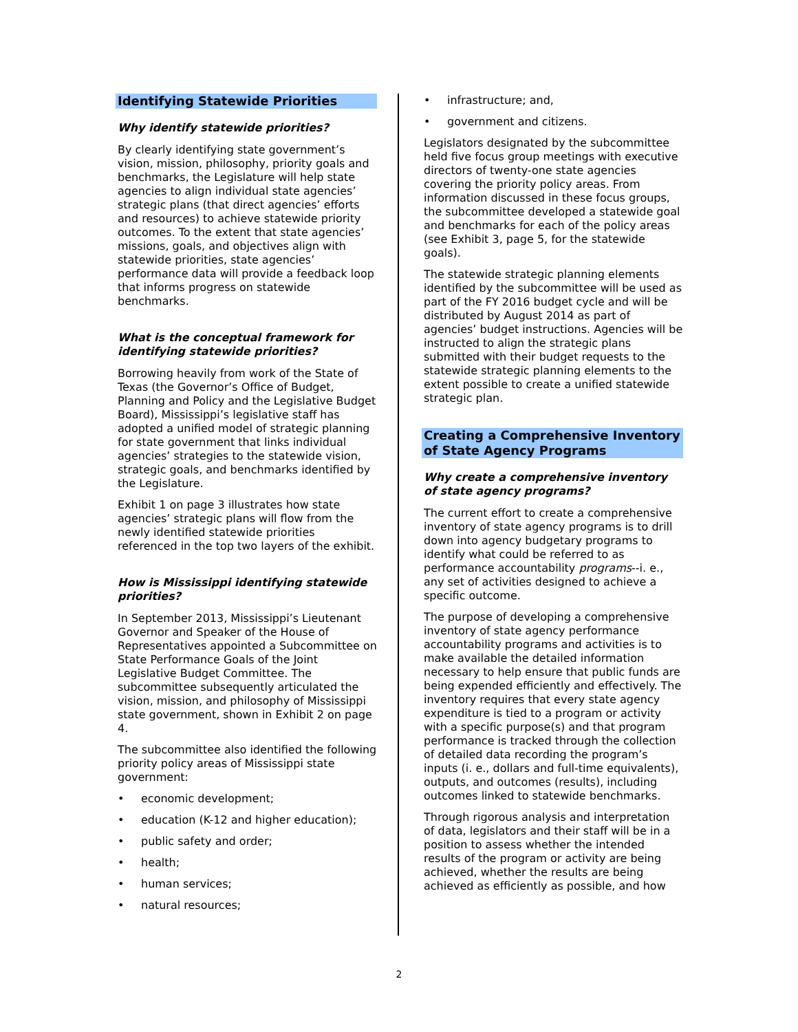Identifying Statewide Priorities
Why identify statewide priorities?
By clearly identifying state government’s vision, mission, philosophy, priority goals and benchmarks, the Legislature will help state agencies to align individual state agencies’ strategic plans (that direct agencies’ efforts and resources) to achieve statewide priority outcomes. To the extent that state agencies’ missions, goals, and objectives align with statewide priorities, state agencies’ performance data will provide a feedback loop that informs progress on statewide benchmarks.
What is the conceptual framework for identifying statewide priorities?
Borrowing heavily from work of the State of Texas (the Governor’s Office of Budget, Planning and Policy and the Legislative Budget Board), Mississippi’s legislative staff has adopted a unified model of strategic planning for state government that links individual agencies’ strategies to the statewide vision, strategic goals, and benchmarks identified by the Legislature.
Exhibit 1 on page 3 illustrates how state agencies’ strategic plans will flow from the newly identified statewide priorities referenced in the top two layers of the exhibit.
How is Mississippi identifying statewide priorities?
In September 2013, Mississippi’s Lieutenant Governor and Speaker of the House of Representatives appointed a Subcommittee on State Performance Goals of the Joint Legislative Budget Committee. The subcommittee subsequently articulated the vision, mission, and philosophy of Mississippi state government, shown in Exhibit 2 on page 4.
The subcommittee also identified the following priority policy areas of Mississippi state government:
• economic development;
• education (K-12 and higher education);
• public safety and order;
• health;
• human services;
• natural resources;
• infrastructure; and,
• government and citizens.
Legislators designated by the subcommittee held five focus group meetings with executive directors of twenty-one state agencies covering the priority policy areas. From information discussed in these focus groups, the subcommittee developed a statewide goal and benchmarks for each of the policy areas (see Exhibit 3, page 5, for the statewide goals).
The statewide strategic planning elements identified by the subcommittee will be used as part of the FY 2016 budget cycle and will be distributed by August 2014 as part of agencies’ budget instructions. Agencies will be instructed to align the strategic plans submitted with their budget requests to the statewide strategic planning elements to the extent possible to create a unified statewide strategic plan.
Creating a Comprehensive Inventory of State Agency Programs
Why create a comprehensive inventory of state agency programs?
The current effort to create a comprehensive inventory of state agency programs is to drill down into agency budgetary programs to identify what could be referred to as performance accountability programs--i. e., any set of activities designed to achieve a specific outcome.
The purpose of developing a comprehensive inventory of state agency performance accountability programs and activities is to make available the detailed information necessary to help ensure that public funds are being expended efficiently and effectively. The inventory requires that every state agency expenditure is tied to a program or activity with a specific purpose(s) and that program performance is tracked through the collection of detailed data recording the program’s inputs (i. e., dollars and full-time equivalents), outputs, and outcomes (results), including outcomes linked to statewide benchmarks.
Through rigorous analysis and interpretation of data, legislators and their staff will be in a position to assess whether the intended results of the program or activity are being achieved, whether the results are being achieved as efficiently as possible, and how
2